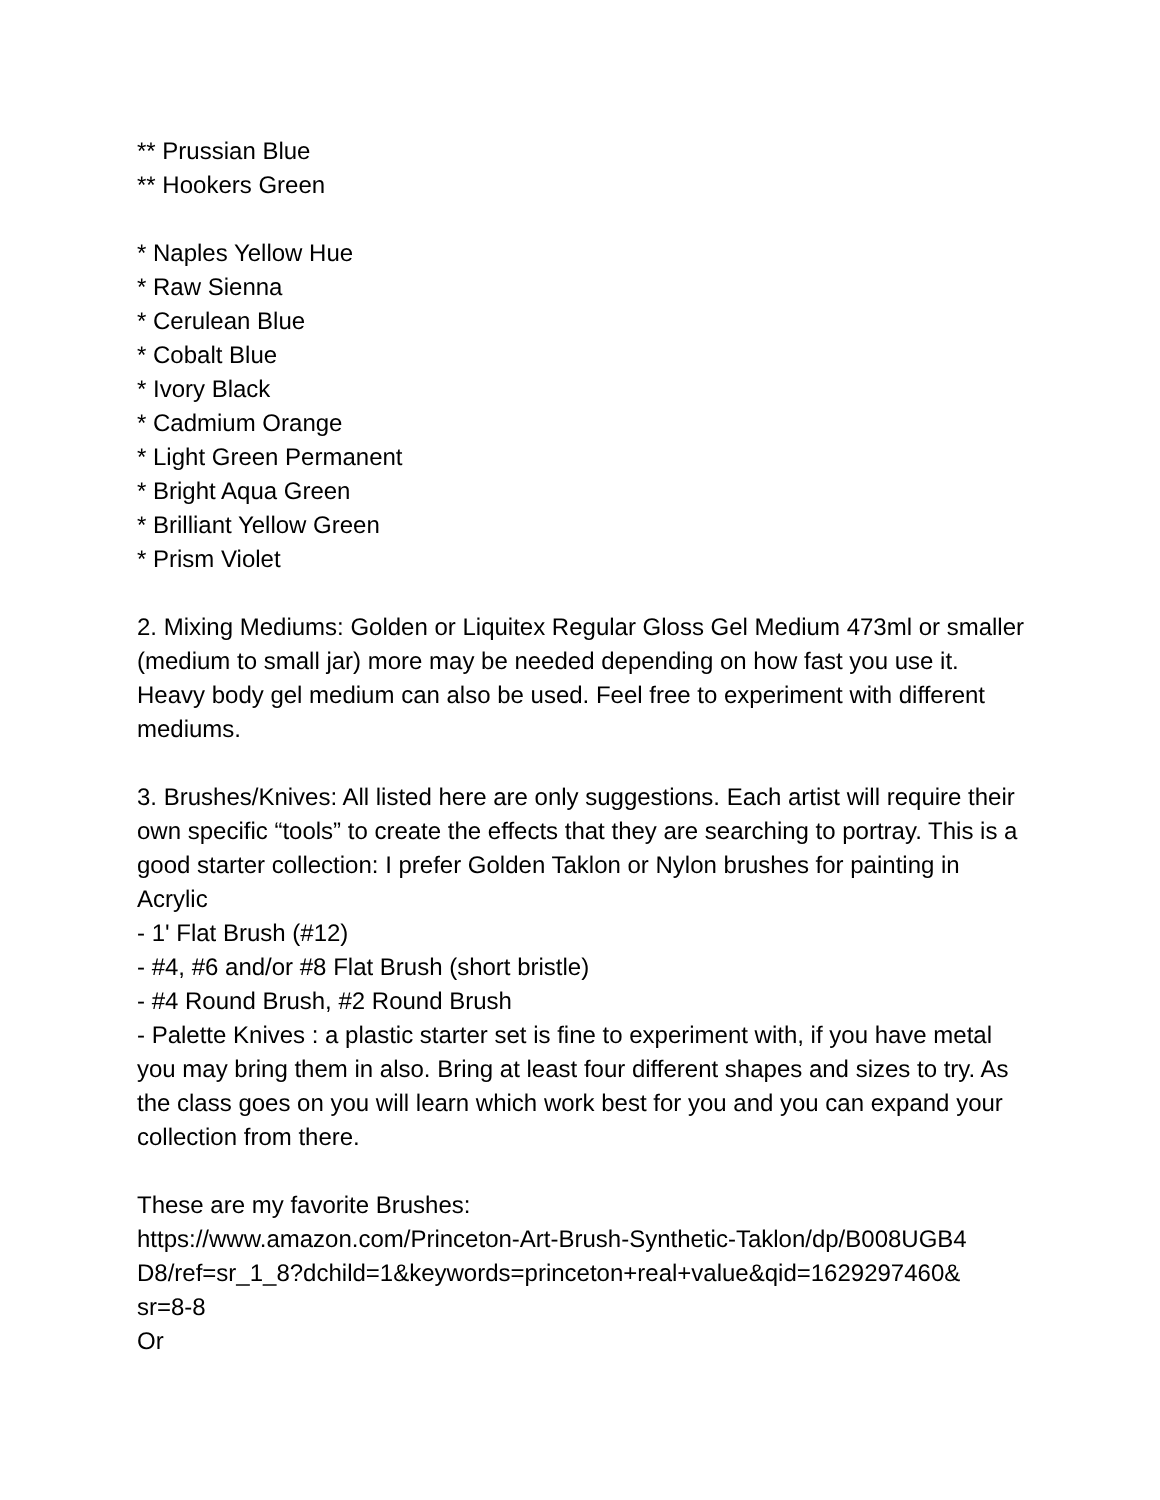** Prussian Blue
** Hookers Green
* Naples Yellow Hue
* Raw Sienna
* Cerulean Blue
* Cobalt Blue
* Ivory Black
* Cadmium Orange
* Light Green Permanent
* Bright Aqua Green
* Brilliant Yellow Green
* Prism Violet
2. Mixing Mediums: Golden or Liquitex Regular Gloss Gel Medium 473ml or smaller (medium to small jar) more may be needed depending on how fast you use it. Heavy body gel medium can also be used. Feel free to experiment with different mediums.
3. Brushes/Knives: All listed here are only suggestions. Each artist will require their own specific “tools” to create the effects that they are searching to portray. This is a good starter collection: I prefer Golden Taklon or Nylon brushes for painting in Acrylic
- 1' Flat Brush (#12)
- #4, #6 and/or #8 Flat Brush (short bristle)
- #4 Round Brush, #2 Round Brush
- Palette Knives : a plastic starter set is fine to experiment with, if you have metal you may bring them in also. Bring at least four different shapes and sizes to try. As the class goes on you will learn which work best for you and you can expand your collection from there.
These are my favorite Brushes:
https://www.amazon.com/Princeton-Art-Brush-Synthetic-Taklon/dp/B008UGB4
D8/ref=sr_1_8?dchild=1&keywords=princeton+real+value&qid=1629297460&
sr=8-8
Or